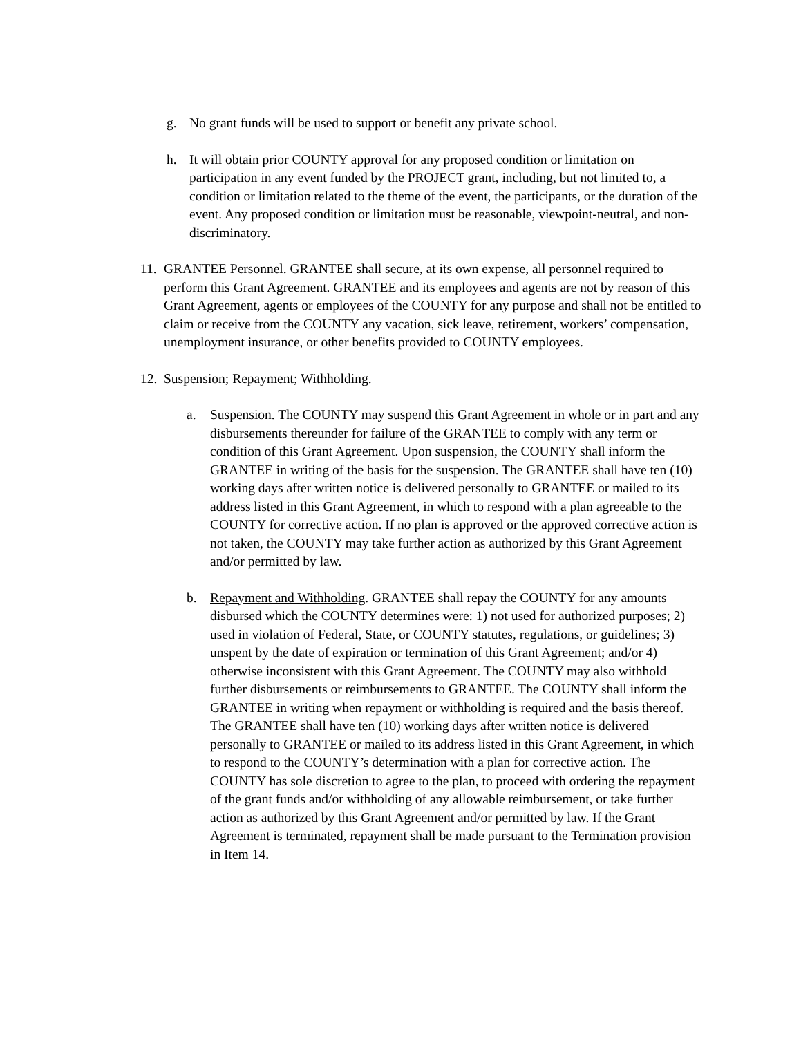g. No grant funds will be used to support or benefit any private school.
h. It will obtain prior COUNTY approval for any proposed condition or limitation on participation in any event funded by the PROJECT grant, including, but not limited to, a condition or limitation related to the theme of the event, the participants, or the duration of the event. Any proposed condition or limitation must be reasonable, viewpoint-neutral, and non-discriminatory.
11. GRANTEE Personnel. GRANTEE shall secure, at its own expense, all personnel required to perform this Grant Agreement. GRANTEE and its employees and agents are not by reason of this Grant Agreement, agents or employees of the COUNTY for any purpose and shall not be entitled to claim or receive from the COUNTY any vacation, sick leave, retirement, workers’ compensation, unemployment insurance, or other benefits provided to COUNTY employees.
12. Suspension; Repayment; Withholding.
a. Suspension. The COUNTY may suspend this Grant Agreement in whole or in part and any disbursements thereunder for failure of the GRANTEE to comply with any term or condition of this Grant Agreement. Upon suspension, the COUNTY shall inform the GRANTEE in writing of the basis for the suspension. The GRANTEE shall have ten (10) working days after written notice is delivered personally to GRANTEE or mailed to its address listed in this Grant Agreement, in which to respond with a plan agreeable to the COUNTY for corrective action. If no plan is approved or the approved corrective action is not taken, the COUNTY may take further action as authorized by this Grant Agreement and/or permitted by law.
b. Repayment and Withholding. GRANTEE shall repay the COUNTY for any amounts disbursed which the COUNTY determines were: 1) not used for authorized purposes; 2) used in violation of Federal, State, or COUNTY statutes, regulations, or guidelines; 3) unspent by the date of expiration or termination of this Grant Agreement; and/or 4) otherwise inconsistent with this Grant Agreement. The COUNTY may also withhold further disbursements or reimbursements to GRANTEE. The COUNTY shall inform the GRANTEE in writing when repayment or withholding is required and the basis thereof. The GRANTEE shall have ten (10) working days after written notice is delivered personally to GRANTEE or mailed to its address listed in this Grant Agreement, in which to respond to the COUNTY’s determination with a plan for corrective action. The COUNTY has sole discretion to agree to the plan, to proceed with ordering the repayment of the grant funds and/or withholding of any allowable reimbursement, or take further action as authorized by this Grant Agreement and/or permitted by law. If the Grant Agreement is terminated, repayment shall be made pursuant to the Termination provision in Item 14.